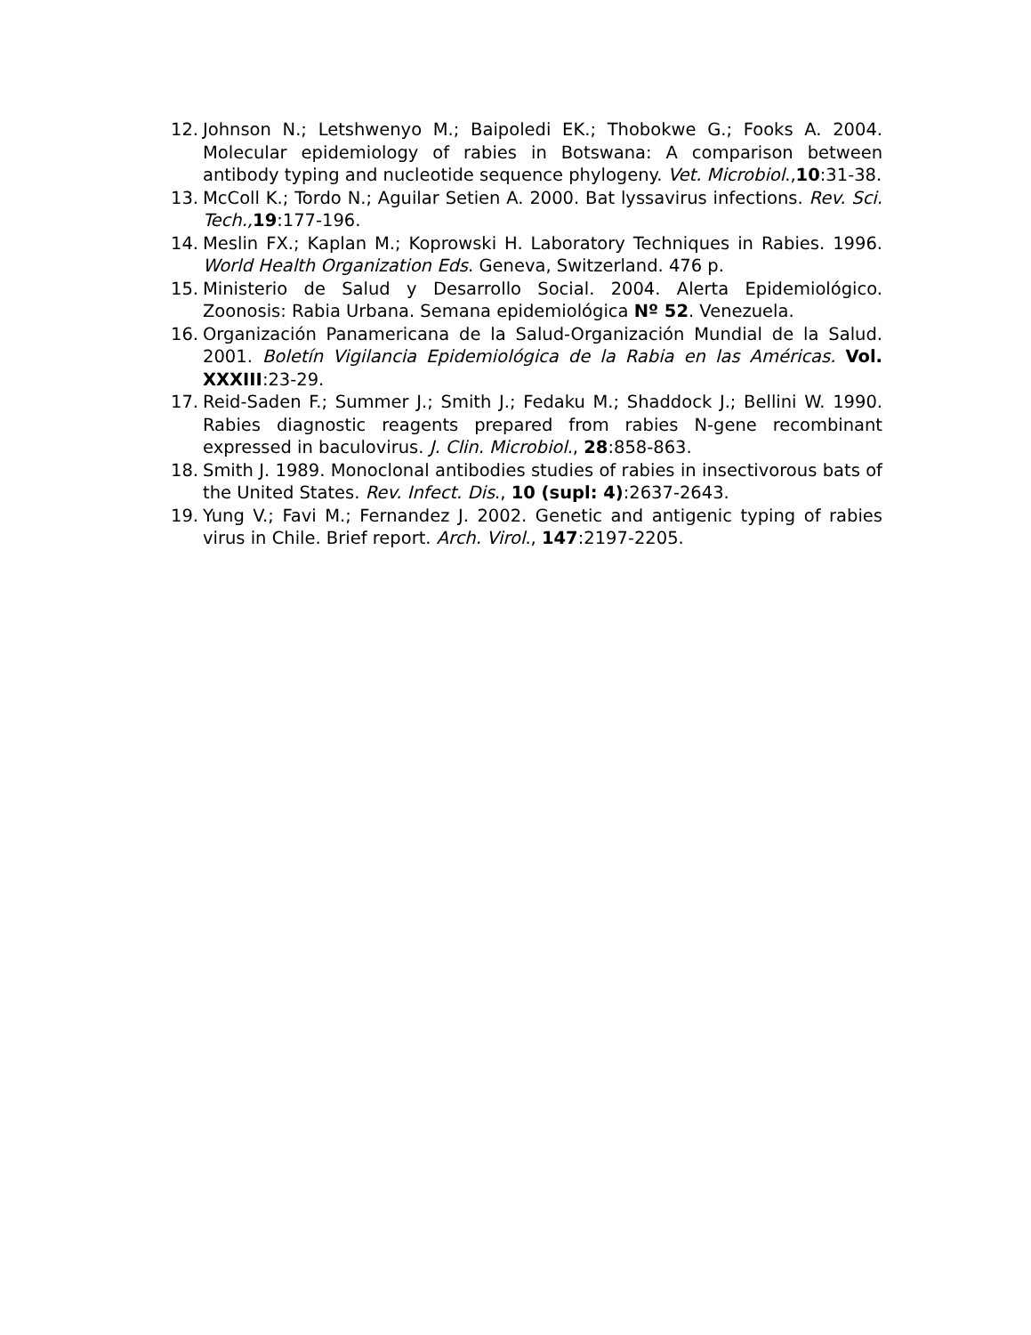12. Johnson N.; Letshwenyo M.; Baipoledi EK.; Thobokwe G.; Fooks A. 2004. Molecular epidemiology of rabies in Botswana: A comparison between antibody typing and nucleotide sequence phylogeny. Vet. Microbiol.,10:31-38.
13. McColl K.; Tordo N.; Aguilar Setien A. 2000. Bat lyssavirus infections. Rev. Sci. Tech., 19:177-196.
14. Meslin FX.; Kaplan M.; Koprowski H. Laboratory Techniques in Rabies. 1996. World Health Organization Eds. Geneva, Switzerland. 476 p.
15. Ministerio de Salud y Desarrollo Social. 2004. Alerta Epidemiológico. Zoonosis: Rabia Urbana. Semana epidemiológica Nº 52. Venezuela.
16. Organización Panamericana de la Salud-Organización Mundial de la Salud. 2001. Boletín Vigilancia Epidemiológica de la Rabia en las Américas. Vol. XXXIII:23-29.
17. Reid-Saden F.; Summer J.; Smith J.; Fedaku M.; Shaddock J.; Bellini W. 1990. Rabies diagnostic reagents prepared from rabies N-gene recombinant expressed in baculovirus. J. Clin. Microbiol., 28:858-863.
18. Smith J. 1989. Monoclonal antibodies studies of rabies in insectivorous bats of the United States. Rev. Infect. Dis., 10 (supl: 4):2637-2643.
19. Yung V.; Favi M.; Fernandez J. 2002. Genetic and antigenic typing of rabies virus in Chile. Brief report. Arch. Virol., 147:2197-2205.